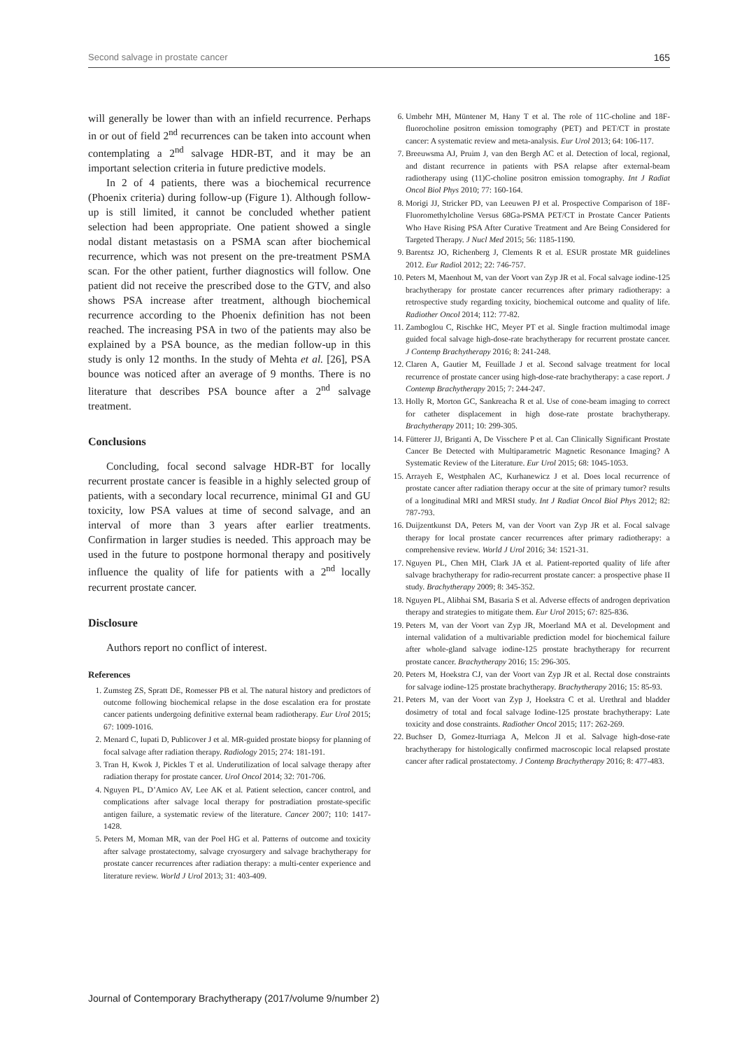Second salvage in prostate cancer 165
will generally be lower than with an infield recurrence. Perhaps in or out of field 2<sup>nd</sup> recurrences can be taken into account when contemplating a 2<sup>nd</sup> salvage HDR-BT, and it may be an important selection criteria in future predictive models.
In 2 of 4 patients, there was a biochemical recurrence (Phoenix criteria) during follow-up (Figure 1). Although follow-up is still limited, it cannot be concluded whether patient selection had been appropriate. One patient showed a single nodal distant metastasis on a PSMA scan after biochemical recurrence, which was not present on the pre-treatment PSMA scan. For the other patient, further diagnostics will follow. One patient did not receive the prescribed dose to the GTV, and also shows PSA increase after treatment, although biochemical recurrence according to the Phoenix definition has not been reached. The increasing PSA in two of the patients may also be explained by a PSA bounce, as the median follow-up in this study is only 12 months. In the study of Mehta et al. [26], PSA bounce was noticed after an average of 9 months. There is no literature that describes PSA bounce after a 2<sup>nd</sup> salvage treatment.
Conclusions
Concluding, focal second salvage HDR-BT for locally recurrent prostate cancer is feasible in a highly selected group of patients, with a secondary local recurrence, minimal GI and GU toxicity, low PSA values at time of second salvage, and an interval of more than 3 years after earlier treatments. Confirmation in larger studies is needed. This approach may be used in the future to postpone hormonal therapy and positively influence the quality of life for patients with a 2<sup>nd</sup> locally recurrent prostate cancer.
Disclosure
Authors report no conflict of interest.
References
1. Zumsteg ZS, Spratt DE, Romesser PB et al. The natural history and predictors of outcome following biochemical relapse in the dose escalation era for prostate cancer patients undergoing definitive external beam radiotherapy. Eur Urol 2015; 67: 1009-1016.
2. Menard C, Iupati D, Publicover J et al. MR-guided prostate biopsy for planning of focal salvage after radiation therapy. Radiology 2015; 274: 181-191.
3. Tran H, Kwok J, Pickles T et al. Underutilization of local salvage therapy after radiation therapy for prostate cancer. Urol Oncol 2014; 32: 701-706.
4. Nguyen PL, D’Amico AV, Lee AK et al. Patient selection, cancer control, and complications after salvage local therapy for postradiation prostate-specific antigen failure, a systematic review of the literature. Cancer 2007; 110: 1417-1428.
5. Peters M, Moman MR, van der Poel HG et al. Patterns of outcome and toxicity after salvage prostatectomy, salvage cryosurgery and salvage brachytherapy for prostate cancer recurrences after radiation therapy: a multi-center experience and literature review. World J Urol 2013; 31: 403-409.
6. Umbehr MH, Müntener M, Hany T et al. The role of 11C-choline and 18F-fluorocholine positron emission tomography (PET) and PET/CT in prostate cancer: A systematic review and meta-analysis. Eur Urol 2013; 64: 106-117.
7. Breeuwsma AJ, Pruim J, van den Bergh AC et al. Detection of local, regional, and distant recurrence in patients with PSA relapse after external-beam radiotherapy using (11)C-choline positron emission tomography. Int J Radiat Oncol Biol Phys 2010; 77: 160-164.
8. Morigi JJ, Stricker PD, van Leeuwen PJ et al. Prospective Comparison of 18F-Fluoromethylcholine Versus 68Ga-PSMA PET/CT in Prostate Cancer Patients Who Have Rising PSA After Curative Treatment and Are Being Considered for Targeted Therapy. J Nucl Med 2015; 56: 1185-1190.
9. Barentsz JO, Richenberg J, Clements R et al. ESUR prostate MR guidelines 2012. Eur Radiol 2012; 22: 746-757.
10. Peters M, Maenhout M, van der Voort van Zyp JR et al. Focal salvage iodine-125 brachytherapy for prostate cancer recurrences after primary radiotherapy: a retrospective study regarding toxicity, biochemical outcome and quality of life. Radiother Oncol 2014; 112: 77-82.
11. Zamboglou C, Rischke HC, Meyer PT et al. Single fraction multimodal image guided focal salvage high-dose-rate brachytherapy for recurrent prostate cancer. J Contemp Brachytherapy 2016; 8: 241-248.
12. Claren A, Gautier M, Feuillade J et al. Second salvage treatment for local recurrence of prostate cancer using high-dose-rate brachytherapy: a case report. J Contemp Brachytherapy 2015; 7: 244-247.
13. Holly R, Morton GC, Sankreacha R et al. Use of cone-beam imaging to correct for catheter displacement in high dose-rate prostate brachytherapy. Brachytherapy 2011; 10: 299-305.
14. Fütterer JJ, Briganti A, De Visschere P et al. Can Clinically Significant Prostate Cancer Be Detected with Multiparametric Magnetic Resonance Imaging? A Systematic Review of the Literature. Eur Urol 2015; 68: 1045-1053.
15. Arrayeh E, Westphalen AC, Kurhanewicz J et al. Does local recurrence of prostate cancer after radiation therapy occur at the site of primary tumor? results of a longitudinal MRI and MRSI study. Int J Radiat Oncol Biol Phys 2012; 82: 787-793.
16. Duijzentkunst DA, Peters M, van der Voort van Zyp JR et al. Focal salvage therapy for local prostate cancer recurrences after primary radiotherapy: a comprehensive review. World J Urol 2016; 34: 1521-31.
17. Nguyen PL, Chen MH, Clark JA et al. Patient-reported quality of life after salvage brachytherapy for radio-recurrent prostate cancer: a prospective phase II study. Brachytherapy 2009; 8: 345-352.
18. Nguyen PL, Alibhai SM, Basaria S et al. Adverse effects of androgen deprivation therapy and strategies to mitigate them. Eur Urol 2015; 67: 825-836.
19. Peters M, van der Voort van Zyp JR, Moerland MA et al. Development and internal validation of a multivariable prediction model for biochemical failure after whole-gland salvage iodine-125 prostate brachytherapy for recurrent prostate cancer. Brachytherapy 2016; 15: 296-305.
20. Peters M, Hoekstra CJ, van der Voort van Zyp JR et al. Rectal dose constraints for salvage iodine-125 prostate brachytherapy. Brachytherapy 2016; 15: 85-93.
21. Peters M, van der Voort van Zyp J, Hoekstra C et al. Urethral and bladder dosimetry of total and focal salvage Iodine-125 prostate brachytherapy: Late toxicity and dose constraints. Radiother Oncol 2015; 117: 262-269.
22. Buchser D, Gomez-Iturriaga A, Melcon JI et al. Salvage high-dose-rate brachytherapy for histologically confirmed macroscopic local relapsed prostate cancer after radical prostatectomy. J Contemp Brachytherapy 2016; 8: 477-483.
Journal of Contemporary Brachytherapy (2017/volume 9/number 2)